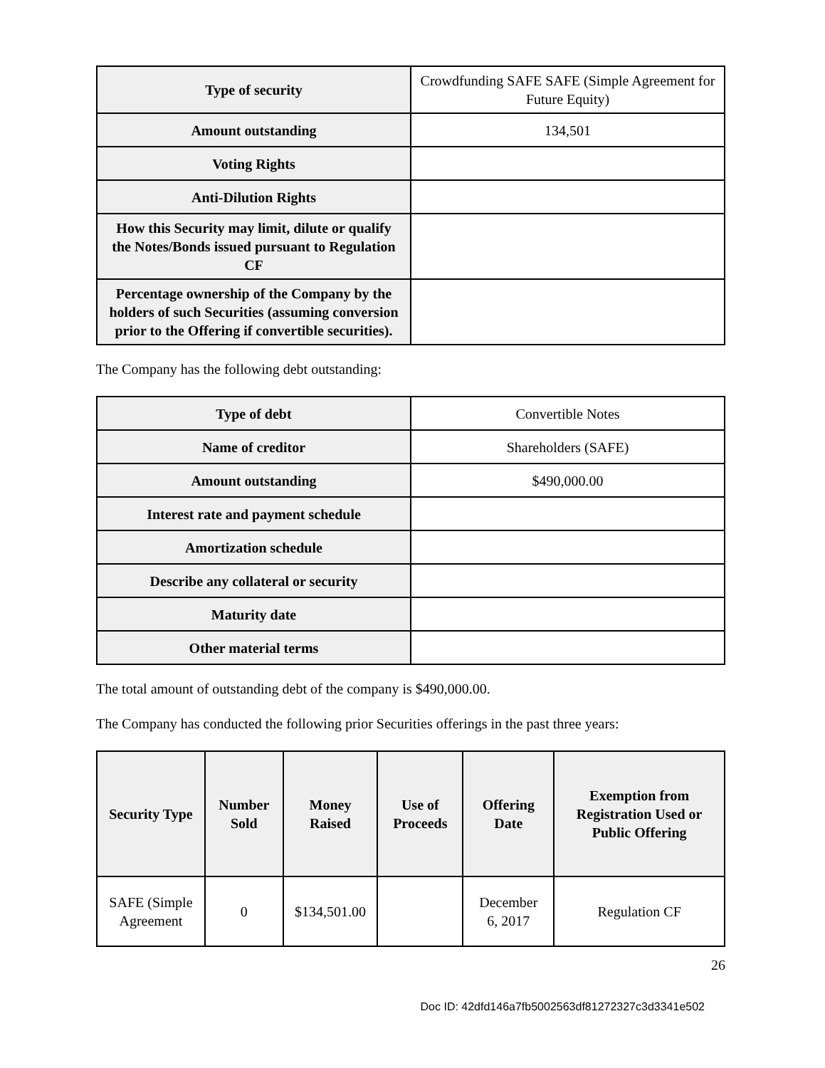| Type of security | Crowdfunding SAFE SAFE (Simple Agreement for Future Equity) |
| Amount outstanding | 134,501 |
| Voting Rights | |
| Anti-Dilution Rights | |
| How this Security may limit, dilute or qualify the Notes/Bonds issued pursuant to Regulation CF | |
| Percentage ownership of the Company by the holders of such Securities (assuming conversion prior to the Offering if convertible securities). | |
The Company has the following debt outstanding:
| Type of debt | Convertible Notes |
| Name of creditor | Shareholders (SAFE) |
| Amount outstanding | $490,000.00 |
| Interest rate and payment schedule | |
| Amortization schedule | |
| Describe any collateral or security | |
| Maturity date | |
| Other material terms | |
The total amount of outstanding debt of the company is $490,000.00.
The Company has conducted the following prior Securities offerings in the past three years:
| Security Type | Number Sold | Money Raised | Use of Proceeds | Offering Date | Exemption from Registration Used or Public Offering |
| --- | --- | --- | --- | --- | --- |
| SAFE (Simple Agreement | 0 | $134,501.00 | | December 6, 2017 | Regulation CF |
26
Doc ID: 42dfd146a7fb5002563df81272327c3d3341e502